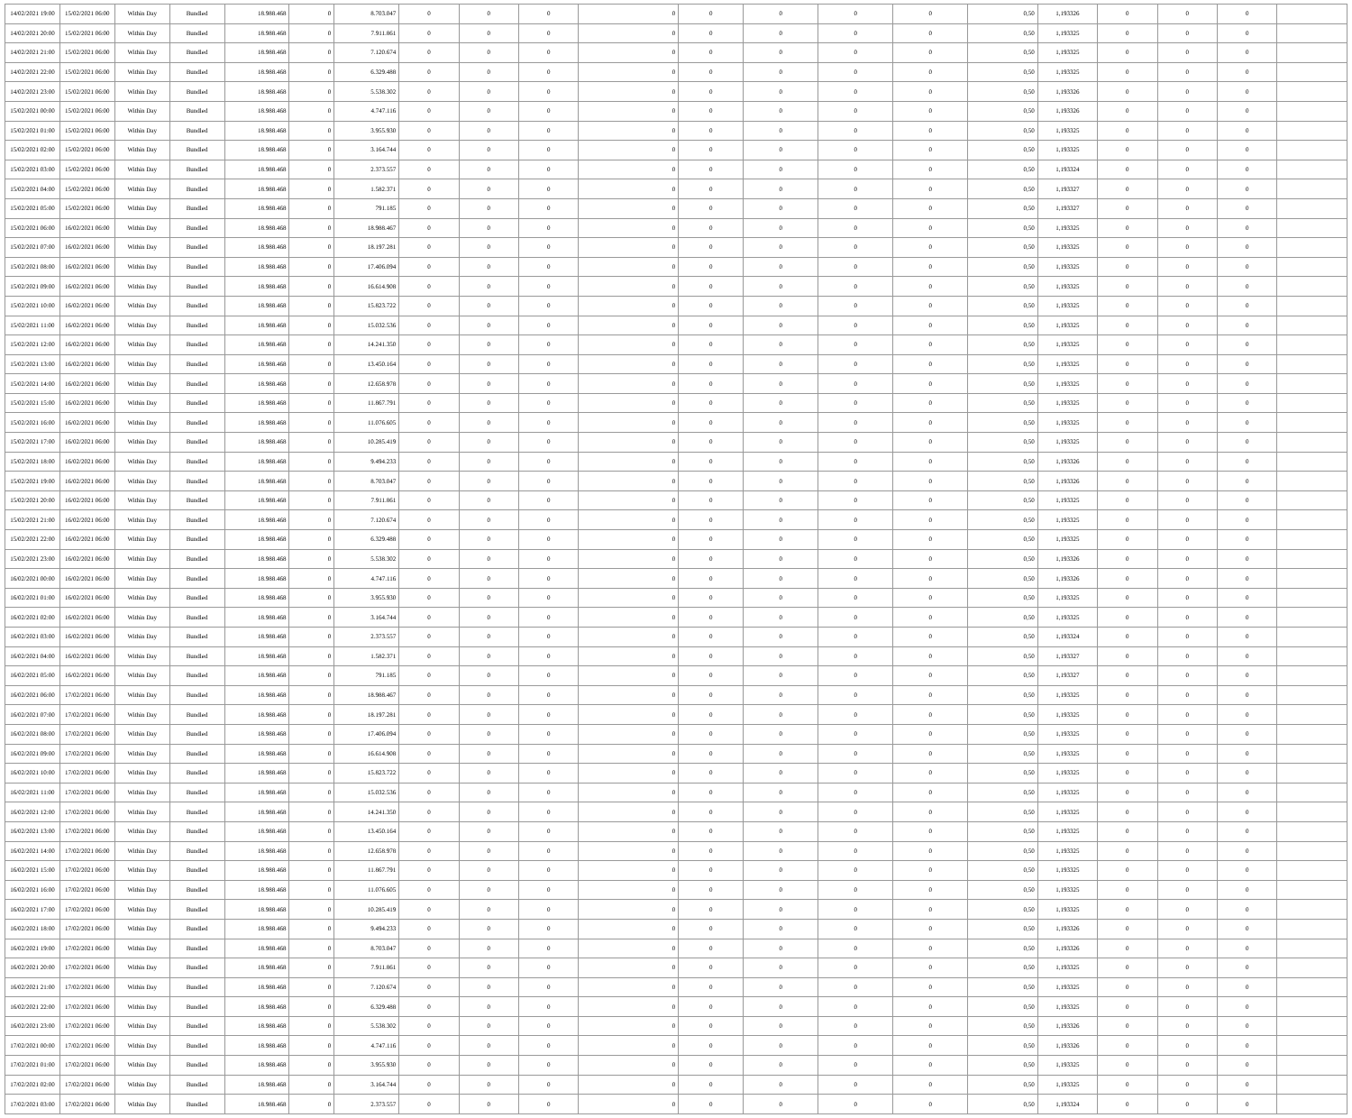| 14/02/2021 19:00 | 15/02/2021 06:00 | Within Day | Bundled | 18.988.468 | 0 | 8.703.047 | 0 | 0 | 0 | 0 | 0 | 0 | 0 | 0 | 0,50 | 1,193326 | 0 | 0 | 0 | |
| 14/02/2021 20:00 | 15/02/2021 06:00 | Within Day | Bundled | 18.988.468 | 0 | 7.911.861 | 0 | 0 | 0 | 0 | 0 | 0 | 0 | 0 | 0,50 | 1,193325 | 0 | 0 | 0 | |
| 14/02/2021 21:00 | 15/02/2021 06:00 | Within Day | Bundled | 18.988.468 | 0 | 7.120.674 | 0 | 0 | 0 | 0 | 0 | 0 | 0 | 0 | 0,50 | 1,193325 | 0 | 0 | 0 | |
| 14/02/2021 22:00 | 15/02/2021 06:00 | Within Day | Bundled | 18.988.468 | 0 | 6.329.488 | 0 | 0 | 0 | 0 | 0 | 0 | 0 | 0 | 0,50 | 1,193325 | 0 | 0 | 0 | |
| 14/02/2021 23:00 | 15/02/2021 06:00 | Within Day | Bundled | 18.988.468 | 0 | 5.538.302 | 0 | 0 | 0 | 0 | 0 | 0 | 0 | 0 | 0,50 | 1,193326 | 0 | 0 | 0 | |
| 15/02/2021 00:00 | 15/02/2021 06:00 | Within Day | Bundled | 18.988.468 | 0 | 4.747.116 | 0 | 0 | 0 | 0 | 0 | 0 | 0 | 0 | 0,50 | 1,193326 | 0 | 0 | 0 | |
| 15/02/2021 01:00 | 15/02/2021 06:00 | Within Day | Bundled | 18.988.468 | 0 | 3.955.930 | 0 | 0 | 0 | 0 | 0 | 0 | 0 | 0 | 0,50 | 1,193325 | 0 | 0 | 0 | |
| 15/02/2021 02:00 | 15/02/2021 06:00 | Within Day | Bundled | 18.988.468 | 0 | 3.164.744 | 0 | 0 | 0 | 0 | 0 | 0 | 0 | 0 | 0,50 | 1,193325 | 0 | 0 | 0 | |
| 15/02/2021 03:00 | 15/02/2021 06:00 | Within Day | Bundled | 18.988.468 | 0 | 2.373.557 | 0 | 0 | 0 | 0 | 0 | 0 | 0 | 0 | 0,50 | 1,193324 | 0 | 0 | 0 | |
| 15/02/2021 04:00 | 15/02/2021 06:00 | Within Day | Bundled | 18.988.468 | 0 | 1.582.371 | 0 | 0 | 0 | 0 | 0 | 0 | 0 | 0 | 0,50 | 1,193327 | 0 | 0 | 0 | |
| 15/02/2021 05:00 | 15/02/2021 06:00 | Within Day | Bundled | 18.988.468 | 0 | 791.185 | 0 | 0 | 0 | 0 | 0 | 0 | 0 | 0 | 0,50 | 1,193327 | 0 | 0 | 0 | |
| 15/02/2021 06:00 | 16/02/2021 06:00 | Within Day | Bundled | 18.988.468 | 0 | 18.988.467 | 0 | 0 | 0 | 0 | 0 | 0 | 0 | 0 | 0,50 | 1,193325 | 0 | 0 | 0 | |
| 15/02/2021 07:00 | 16/02/2021 06:00 | Within Day | Bundled | 18.988.468 | 0 | 18.197.281 | 0 | 0 | 0 | 0 | 0 | 0 | 0 | 0 | 0,50 | 1,193325 | 0 | 0 | 0 | |
| 15/02/2021 08:00 | 16/02/2021 06:00 | Within Day | Bundled | 18.988.468 | 0 | 17.406.094 | 0 | 0 | 0 | 0 | 0 | 0 | 0 | 0 | 0,50 | 1,193325 | 0 | 0 | 0 | |
| 15/02/2021 09:00 | 16/02/2021 06:00 | Within Day | Bundled | 18.988.468 | 0 | 16.614.908 | 0 | 0 | 0 | 0 | 0 | 0 | 0 | 0 | 0,50 | 1,193325 | 0 | 0 | 0 | |
| 15/02/2021 10:00 | 16/02/2021 06:00 | Within Day | Bundled | 18.988.468 | 0 | 15.823.722 | 0 | 0 | 0 | 0 | 0 | 0 | 0 | 0 | 0,50 | 1,193325 | 0 | 0 | 0 | |
| 15/02/2021 11:00 | 16/02/2021 06:00 | Within Day | Bundled | 18.988.468 | 0 | 15.032.536 | 0 | 0 | 0 | 0 | 0 | 0 | 0 | 0 | 0,50 | 1,193325 | 0 | 0 | 0 | |
| 15/02/2021 12:00 | 16/02/2021 06:00 | Within Day | Bundled | 18.988.468 | 0 | 14.241.350 | 0 | 0 | 0 | 0 | 0 | 0 | 0 | 0 | 0,50 | 1,193325 | 0 | 0 | 0 | |
| 15/02/2021 13:00 | 16/02/2021 06:00 | Within Day | Bundled | 18.988.468 | 0 | 13.450.164 | 0 | 0 | 0 | 0 | 0 | 0 | 0 | 0 | 0,50 | 1,193325 | 0 | 0 | 0 | |
| 15/02/2021 14:00 | 16/02/2021 06:00 | Within Day | Bundled | 18.988.468 | 0 | 12.658.978 | 0 | 0 | 0 | 0 | 0 | 0 | 0 | 0 | 0,50 | 1,193325 | 0 | 0 | 0 | |
| 15/02/2021 15:00 | 16/02/2021 06:00 | Within Day | Bundled | 18.988.468 | 0 | 11.867.791 | 0 | 0 | 0 | 0 | 0 | 0 | 0 | 0 | 0,50 | 1,193325 | 0 | 0 | 0 | |
| 15/02/2021 16:00 | 16/02/2021 06:00 | Within Day | Bundled | 18.988.468 | 0 | 11.076.605 | 0 | 0 | 0 | 0 | 0 | 0 | 0 | 0 | 0,50 | 1,193325 | 0 | 0 | 0 | |
| 15/02/2021 17:00 | 16/02/2021 06:00 | Within Day | Bundled | 18.988.468 | 0 | 10.285.419 | 0 | 0 | 0 | 0 | 0 | 0 | 0 | 0 | 0,50 | 1,193325 | 0 | 0 | 0 | |
| 15/02/2021 18:00 | 16/02/2021 06:00 | Within Day | Bundled | 18.988.468 | 0 | 9.494.233 | 0 | 0 | 0 | 0 | 0 | 0 | 0 | 0 | 0,50 | 1,193326 | 0 | 0 | 0 | |
| 15/02/2021 19:00 | 16/02/2021 06:00 | Within Day | Bundled | 18.988.468 | 0 | 8.703.047 | 0 | 0 | 0 | 0 | 0 | 0 | 0 | 0 | 0,50 | 1,193326 | 0 | 0 | 0 | |
| 15/02/2021 20:00 | 16/02/2021 06:00 | Within Day | Bundled | 18.988.468 | 0 | 7.911.861 | 0 | 0 | 0 | 0 | 0 | 0 | 0 | 0 | 0,50 | 1,193325 | 0 | 0 | 0 | |
| 15/02/2021 21:00 | 16/02/2021 06:00 | Within Day | Bundled | 18.988.468 | 0 | 7.120.674 | 0 | 0 | 0 | 0 | 0 | 0 | 0 | 0 | 0,50 | 1,193325 | 0 | 0 | 0 | |
| 15/02/2021 22:00 | 16/02/2021 06:00 | Within Day | Bundled | 18.988.468 | 0 | 6.329.488 | 0 | 0 | 0 | 0 | 0 | 0 | 0 | 0 | 0,50 | 1,193325 | 0 | 0 | 0 | |
| 15/02/2021 23:00 | 16/02/2021 06:00 | Within Day | Bundled | 18.988.468 | 0 | 5.538.302 | 0 | 0 | 0 | 0 | 0 | 0 | 0 | 0 | 0,50 | 1,193326 | 0 | 0 | 0 | |
| 16/02/2021 00:00 | 16/02/2021 06:00 | Within Day | Bundled | 18.988.468 | 0 | 4.747.116 | 0 | 0 | 0 | 0 | 0 | 0 | 0 | 0 | 0,50 | 1,193326 | 0 | 0 | 0 | |
| 16/02/2021 01:00 | 16/02/2021 06:00 | Within Day | Bundled | 18.988.468 | 0 | 3.955.930 | 0 | 0 | 0 | 0 | 0 | 0 | 0 | 0 | 0,50 | 1,193325 | 0 | 0 | 0 | |
| 16/02/2021 02:00 | 16/02/2021 06:00 | Within Day | Bundled | 18.988.468 | 0 | 3.164.744 | 0 | 0 | 0 | 0 | 0 | 0 | 0 | 0 | 0,50 | 1,193325 | 0 | 0 | 0 | |
| 16/02/2021 03:00 | 16/02/2021 06:00 | Within Day | Bundled | 18.988.468 | 0 | 2.373.557 | 0 | 0 | 0 | 0 | 0 | 0 | 0 | 0 | 0,50 | 1,193324 | 0 | 0 | 0 | |
| 16/02/2021 04:00 | 16/02/2021 06:00 | Within Day | Bundled | 18.988.468 | 0 | 1.582.371 | 0 | 0 | 0 | 0 | 0 | 0 | 0 | 0 | 0,50 | 1,193327 | 0 | 0 | 0 | |
| 16/02/2021 05:00 | 16/02/2021 06:00 | Within Day | Bundled | 18.988.468 | 0 | 791.185 | 0 | 0 | 0 | 0 | 0 | 0 | 0 | 0 | 0,50 | 1,193327 | 0 | 0 | 0 | |
| 16/02/2021 06:00 | 17/02/2021 06:00 | Within Day | Bundled | 18.988.468 | 0 | 18.988.467 | 0 | 0 | 0 | 0 | 0 | 0 | 0 | 0 | 0,50 | 1,193325 | 0 | 0 | 0 | |
| 16/02/2021 07:00 | 17/02/2021 06:00 | Within Day | Bundled | 18.988.468 | 0 | 18.197.281 | 0 | 0 | 0 | 0 | 0 | 0 | 0 | 0 | 0,50 | 1,193325 | 0 | 0 | 0 | |
| 16/02/2021 08:00 | 17/02/2021 06:00 | Within Day | Bundled | 18.988.468 | 0 | 17.406.094 | 0 | 0 | 0 | 0 | 0 | 0 | 0 | 0 | 0,50 | 1,193325 | 0 | 0 | 0 | |
| 16/02/2021 09:00 | 17/02/2021 06:00 | Within Day | Bundled | 18.988.468 | 0 | 16.614.908 | 0 | 0 | 0 | 0 | 0 | 0 | 0 | 0 | 0,50 | 1,193325 | 0 | 0 | 0 | |
| 16/02/2021 10:00 | 17/02/2021 06:00 | Within Day | Bundled | 18.988.468 | 0 | 15.823.722 | 0 | 0 | 0 | 0 | 0 | 0 | 0 | 0 | 0,50 | 1,193325 | 0 | 0 | 0 | |
| 16/02/2021 11:00 | 17/02/2021 06:00 | Within Day | Bundled | 18.988.468 | 0 | 15.032.536 | 0 | 0 | 0 | 0 | 0 | 0 | 0 | 0 | 0,50 | 1,193325 | 0 | 0 | 0 | |
| 16/02/2021 12:00 | 17/02/2021 06:00 | Within Day | Bundled | 18.988.468 | 0 | 14.241.350 | 0 | 0 | 0 | 0 | 0 | 0 | 0 | 0 | 0,50 | 1,193325 | 0 | 0 | 0 | |
| 16/02/2021 13:00 | 17/02/2021 06:00 | Within Day | Bundled | 18.988.468 | 0 | 13.450.164 | 0 | 0 | 0 | 0 | 0 | 0 | 0 | 0 | 0,50 | 1,193325 | 0 | 0 | 0 | |
| 16/02/2021 14:00 | 17/02/2021 06:00 | Within Day | Bundled | 18.988.468 | 0 | 12.658.978 | 0 | 0 | 0 | 0 | 0 | 0 | 0 | 0 | 0,50 | 1,193325 | 0 | 0 | 0 | |
| 16/02/2021 15:00 | 17/02/2021 06:00 | Within Day | Bundled | 18.988.468 | 0 | 11.867.791 | 0 | 0 | 0 | 0 | 0 | 0 | 0 | 0 | 0,50 | 1,193325 | 0 | 0 | 0 | |
| 16/02/2021 16:00 | 17/02/2021 06:00 | Within Day | Bundled | 18.988.468 | 0 | 11.076.605 | 0 | 0 | 0 | 0 | 0 | 0 | 0 | 0 | 0,50 | 1,193325 | 0 | 0 | 0 | |
| 16/02/2021 17:00 | 17/02/2021 06:00 | Within Day | Bundled | 18.988.468 | 0 | 10.285.419 | 0 | 0 | 0 | 0 | 0 | 0 | 0 | 0 | 0,50 | 1,193325 | 0 | 0 | 0 | |
| 16/02/2021 18:00 | 17/02/2021 06:00 | Within Day | Bundled | 18.988.468 | 0 | 9.494.233 | 0 | 0 | 0 | 0 | 0 | 0 | 0 | 0 | 0,50 | 1,193326 | 0 | 0 | 0 | |
| 16/02/2021 19:00 | 17/02/2021 06:00 | Within Day | Bundled | 18.988.468 | 0 | 8.703.047 | 0 | 0 | 0 | 0 | 0 | 0 | 0 | 0 | 0,50 | 1,193326 | 0 | 0 | 0 | |
| 16/02/2021 20:00 | 17/02/2021 06:00 | Within Day | Bundled | 18.988.468 | 0 | 7.911.861 | 0 | 0 | 0 | 0 | 0 | 0 | 0 | 0 | 0,50 | 1,193325 | 0 | 0 | 0 | |
| 16/02/2021 21:00 | 17/02/2021 06:00 | Within Day | Bundled | 18.988.468 | 0 | 7.120.674 | 0 | 0 | 0 | 0 | 0 | 0 | 0 | 0 | 0,50 | 1,193325 | 0 | 0 | 0 | |
| 16/02/2021 22:00 | 17/02/2021 06:00 | Within Day | Bundled | 18.988.468 | 0 | 6.329.488 | 0 | 0 | 0 | 0 | 0 | 0 | 0 | 0 | 0,50 | 1,193325 | 0 | 0 | 0 | |
| 16/02/2021 23:00 | 17/02/2021 06:00 | Within Day | Bundled | 18.988.468 | 0 | 5.538.302 | 0 | 0 | 0 | 0 | 0 | 0 | 0 | 0 | 0,50 | 1,193326 | 0 | 0 | 0 | |
| 17/02/2021 00:00 | 17/02/2021 06:00 | Within Day | Bundled | 18.988.468 | 0 | 4.747.116 | 0 | 0 | 0 | 0 | 0 | 0 | 0 | 0 | 0,50 | 1,193326 | 0 | 0 | 0 | |
| 17/02/2021 01:00 | 17/02/2021 06:00 | Within Day | Bundled | 18.988.468 | 0 | 3.955.930 | 0 | 0 | 0 | 0 | 0 | 0 | 0 | 0 | 0,50 | 1,193325 | 0 | 0 | 0 | |
| 17/02/2021 02:00 | 17/02/2021 06:00 | Within Day | Bundled | 18.988.468 | 0 | 3.164.744 | 0 | 0 | 0 | 0 | 0 | 0 | 0 | 0 | 0,50 | 1,193325 | 0 | 0 | 0 | |
| 17/02/2021 03:00 | 17/02/2021 06:00 | Within Day | Bundled | 18.988.468 | 0 | 2.373.557 | 0 | 0 | 0 | 0 | 0 | 0 | 0 | 0 | 0,50 | 1,193324 | 0 | 0 | 0 | |